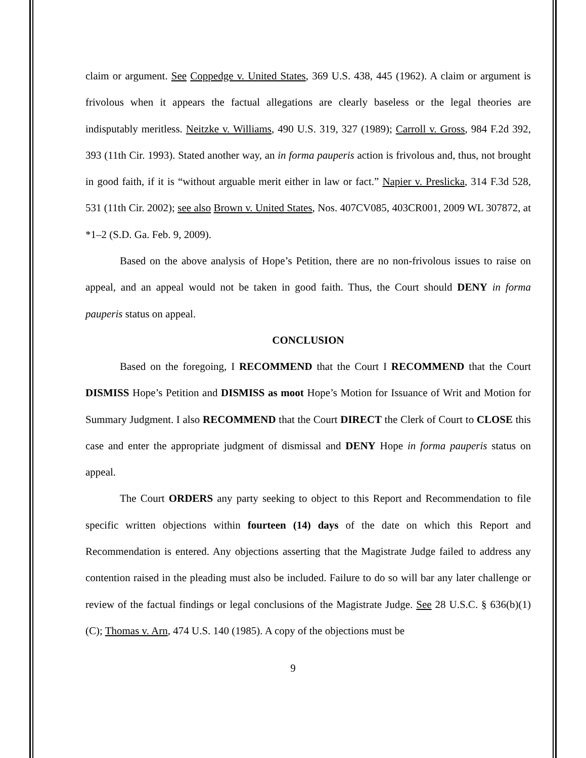claim or argument. See Coppedge v. United States, 369 U.S. 438, 445 (1962). A claim or argument is frivolous when it appears the factual allegations are clearly baseless or the legal theories are indisputably meritless. Neitzke v. Williams, 490 U.S. 319, 327 (1989); Carroll v. Gross, 984 F.2d 392, 393 (11th Cir. 1993). Stated another way, an in forma pauperis action is frivolous and, thus, not brought in good faith, if it is “without arguable merit either in law or fact.” Napier v. Preslicka, 314 F.3d 528, 531 (11th Cir. 2002); see also Brown v. United States, Nos. 407CV085, 403CR001, 2009 WL 307872, at *1–2 (S.D. Ga. Feb. 9, 2009).
Based on the above analysis of Hope’s Petition, there are no non-frivolous issues to raise on appeal, and an appeal would not be taken in good faith. Thus, the Court should DENY in forma pauperis status on appeal.
CONCLUSION
Based on the foregoing, I RECOMMEND that the Court I RECOMMEND that the Court DISMISS Hope’s Petition and DISMISS as moot Hope’s Motion for Issuance of Writ and Motion for Summary Judgment. I also RECOMMEND that the Court DIRECT the Clerk of Court to CLOSE this case and enter the appropriate judgment of dismissal and DENY Hope in forma pauperis status on appeal.
The Court ORDERS any party seeking to object to this Report and Recommendation to file specific written objections within fourteen (14) days of the date on which this Report and Recommendation is entered. Any objections asserting that the Magistrate Judge failed to address any contention raised in the pleading must also be included. Failure to do so will bar any later challenge or review of the factual findings or legal conclusions of the Magistrate Judge. See 28 U.S.C. § 636(b)(1)(C); Thomas v. Arn, 474 U.S. 140 (1985). A copy of the objections must be
9